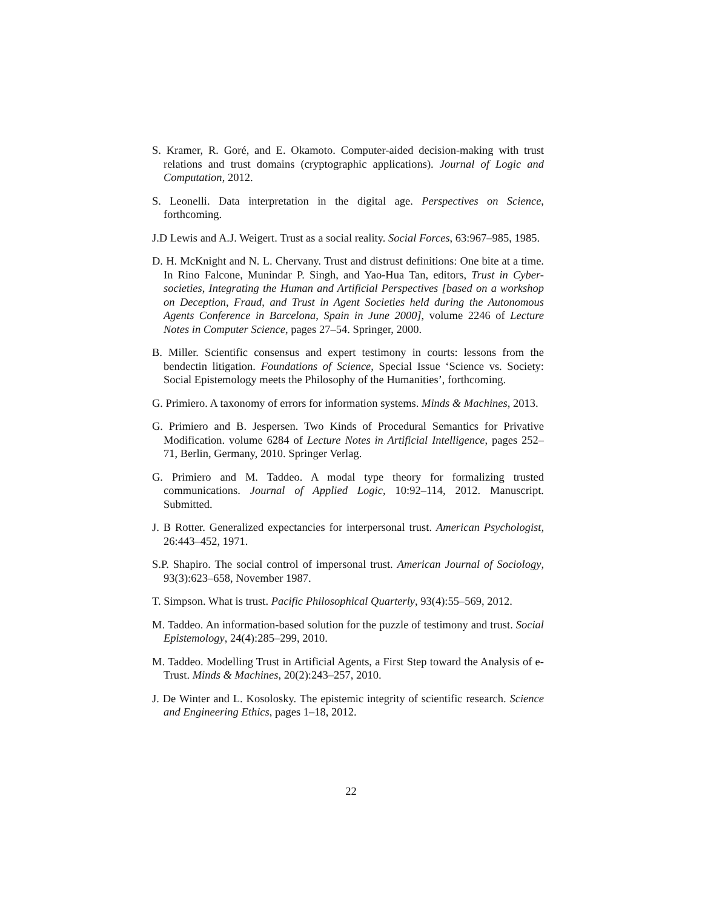S. Kramer, R. Goré, and E. Okamoto. Computer-aided decision-making with trust relations and trust domains (cryptographic applications). Journal of Logic and Computation, 2012.
S. Leonelli. Data interpretation in the digital age. Perspectives on Science, forthcoming.
J.D Lewis and A.J. Weigert. Trust as a social reality. Social Forces, 63:967–985, 1985.
D. H. McKnight and N. L. Chervany. Trust and distrust definitions: One bite at a time. In Rino Falcone, Munindar P. Singh, and Yao-Hua Tan, editors, Trust in Cyber-societies, Integrating the Human and Artificial Perspectives [based on a workshop on Deception, Fraud, and Trust in Agent Societies held during the Autonomous Agents Conference in Barcelona, Spain in June 2000], volume 2246 of Lecture Notes in Computer Science, pages 27–54. Springer, 2000.
B. Miller. Scientific consensus and expert testimony in courts: lessons from the bendectin litigation. Foundations of Science, Special Issue ‘Science vs. Society: Social Epistemology meets the Philosophy of the Humanities’, forthcoming.
G. Primiero. A taxonomy of errors for information systems. Minds & Machines, 2013.
G. Primiero and B. Jespersen. Two Kinds of Procedural Semantics for Privative Modification. volume 6284 of Lecture Notes in Artificial Intelligence, pages 252–71, Berlin, Germany, 2010. Springer Verlag.
G. Primiero and M. Taddeo. A modal type theory for formalizing trusted communications. Journal of Applied Logic, 10:92–114, 2012. Manuscript. Submitted.
J. B Rotter. Generalized expectancies for interpersonal trust. American Psychologist, 26:443–452, 1971.
S.P. Shapiro. The social control of impersonal trust. American Journal of Sociology, 93(3):623–658, November 1987.
T. Simpson. What is trust. Pacific Philosophical Quarterly, 93(4):55–569, 2012.
M. Taddeo. An information-based solution for the puzzle of testimony and trust. Social Epistemology, 24(4):285–299, 2010.
M. Taddeo. Modelling Trust in Artificial Agents, a First Step toward the Analysis of e-Trust. Minds & Machines, 20(2):243–257, 2010.
J. De Winter and L. Kosolosky. The epistemic integrity of scientific research. Science and Engineering Ethics, pages 1–18, 2012.
22